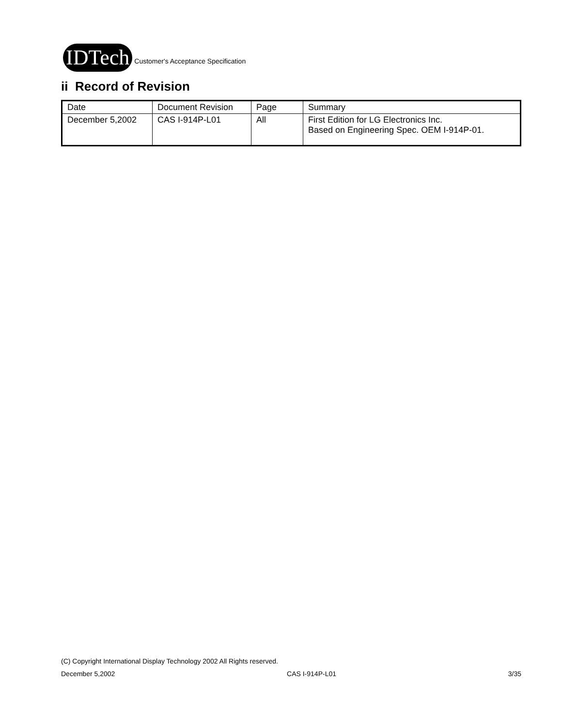IDTech Customer's Acceptance Specification
ii Record of Revision
| Date | Document Revision | Page | Summary |
| --- | --- | --- | --- |
| December 5,2002 | CAS I-914P-L01 | All | First Edition for LG Electronics Inc. Based on Engineering Spec. OEM I-914P-01. |
(C) Copyright International Display Technology 2002 All Rights reserved.
December 5,2002 CAS I-914P-L01 3/35